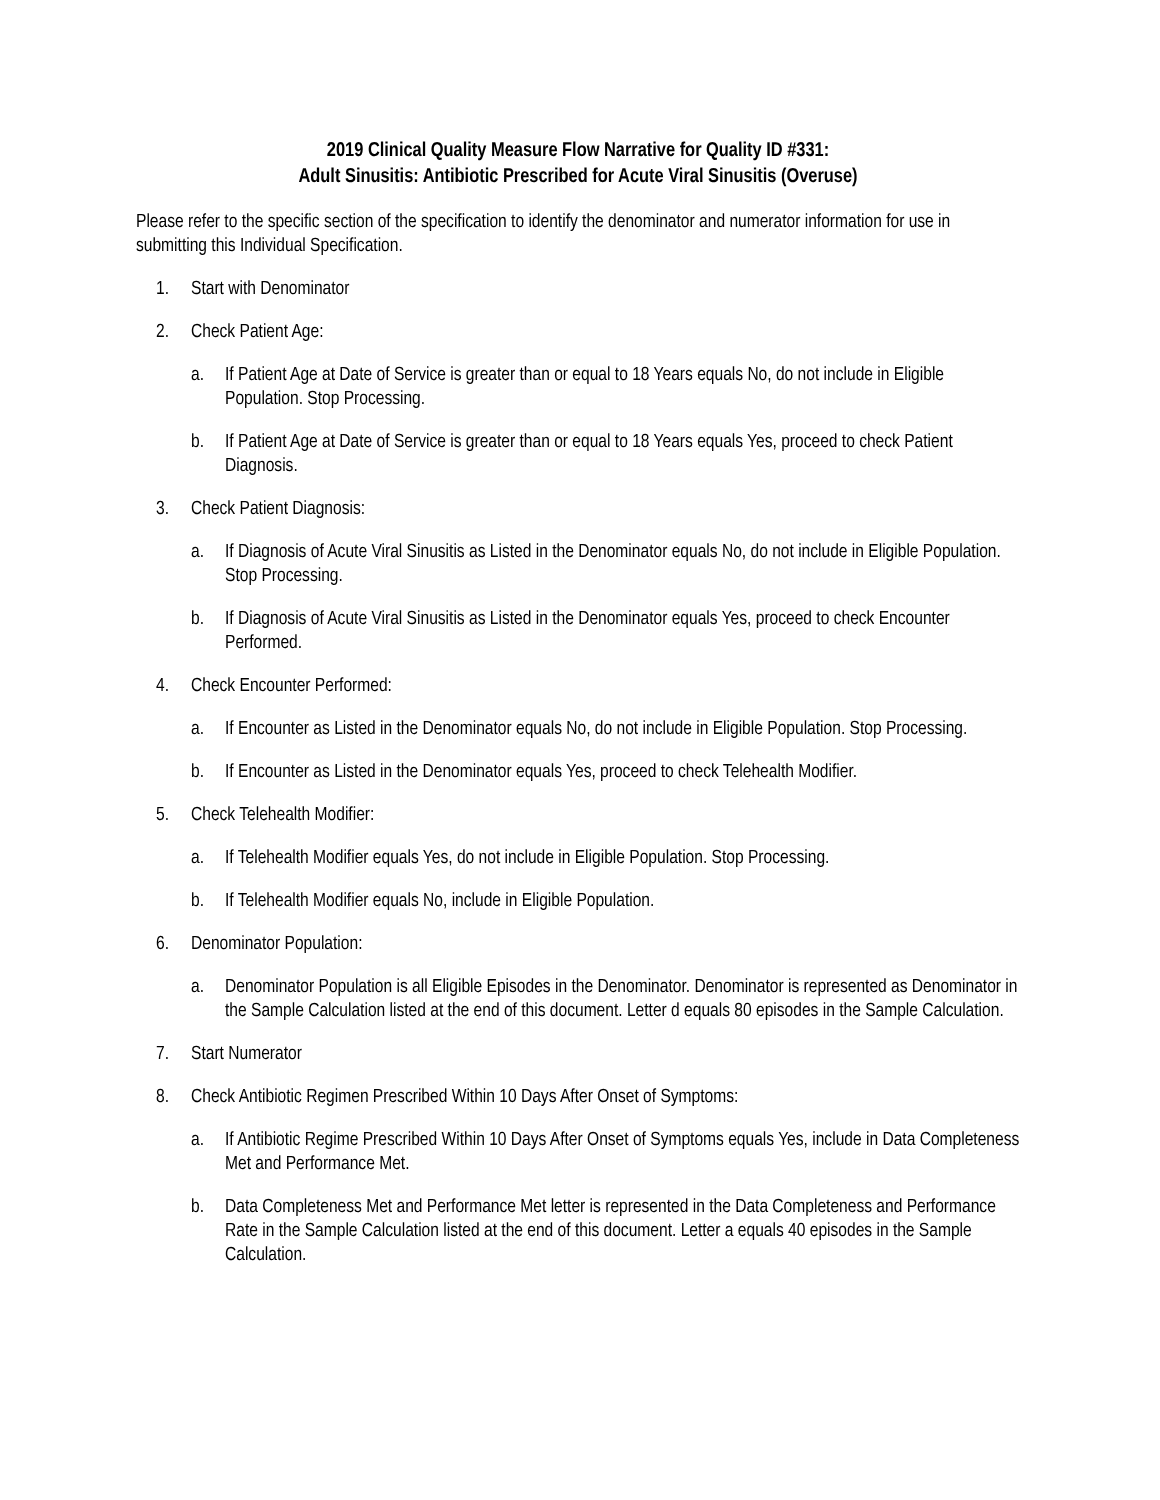2019 Clinical Quality Measure Flow Narrative for Quality ID #331:
Adult Sinusitis: Antibiotic Prescribed for Acute Viral Sinusitis (Overuse)
Please refer to the specific section of the specification to identify the denominator and numerator information for use in submitting this Individual Specification.
1. Start with Denominator
2. Check Patient Age:
a. If Patient Age at Date of Service is greater than or equal to 18 Years equals No, do not include in Eligible Population. Stop Processing.
b. If Patient Age at Date of Service is greater than or equal to 18 Years equals Yes, proceed to check Patient Diagnosis.
3. Check Patient Diagnosis:
a. If Diagnosis of Acute Viral Sinusitis as Listed in the Denominator equals No, do not include in Eligible Population. Stop Processing.
b. If Diagnosis of Acute Viral Sinusitis as Listed in the Denominator equals Yes, proceed to check Encounter Performed.
4. Check Encounter Performed:
a. If Encounter as Listed in the Denominator equals No, do not include in Eligible Population. Stop Processing.
b. If Encounter as Listed in the Denominator equals Yes, proceed to check Telehealth Modifier.
5. Check Telehealth Modifier:
a. If Telehealth Modifier equals Yes, do not include in Eligible Population. Stop Processing.
b. If Telehealth Modifier equals No, include in Eligible Population.
6. Denominator Population:
a. Denominator Population is all Eligible Episodes in the Denominator. Denominator is represented as Denominator in the Sample Calculation listed at the end of this document. Letter d equals 80 episodes in the Sample Calculation.
7. Start Numerator
8. Check Antibiotic Regimen Prescribed Within 10 Days After Onset of Symptoms:
a. If Antibiotic Regime Prescribed Within 10 Days After Onset of Symptoms equals Yes, include in Data Completeness Met and Performance Met.
b. Data Completeness Met and Performance Met letter is represented in the Data Completeness and Performance Rate in the Sample Calculation listed at the end of this document. Letter a equals 40 episodes in the Sample Calculation.